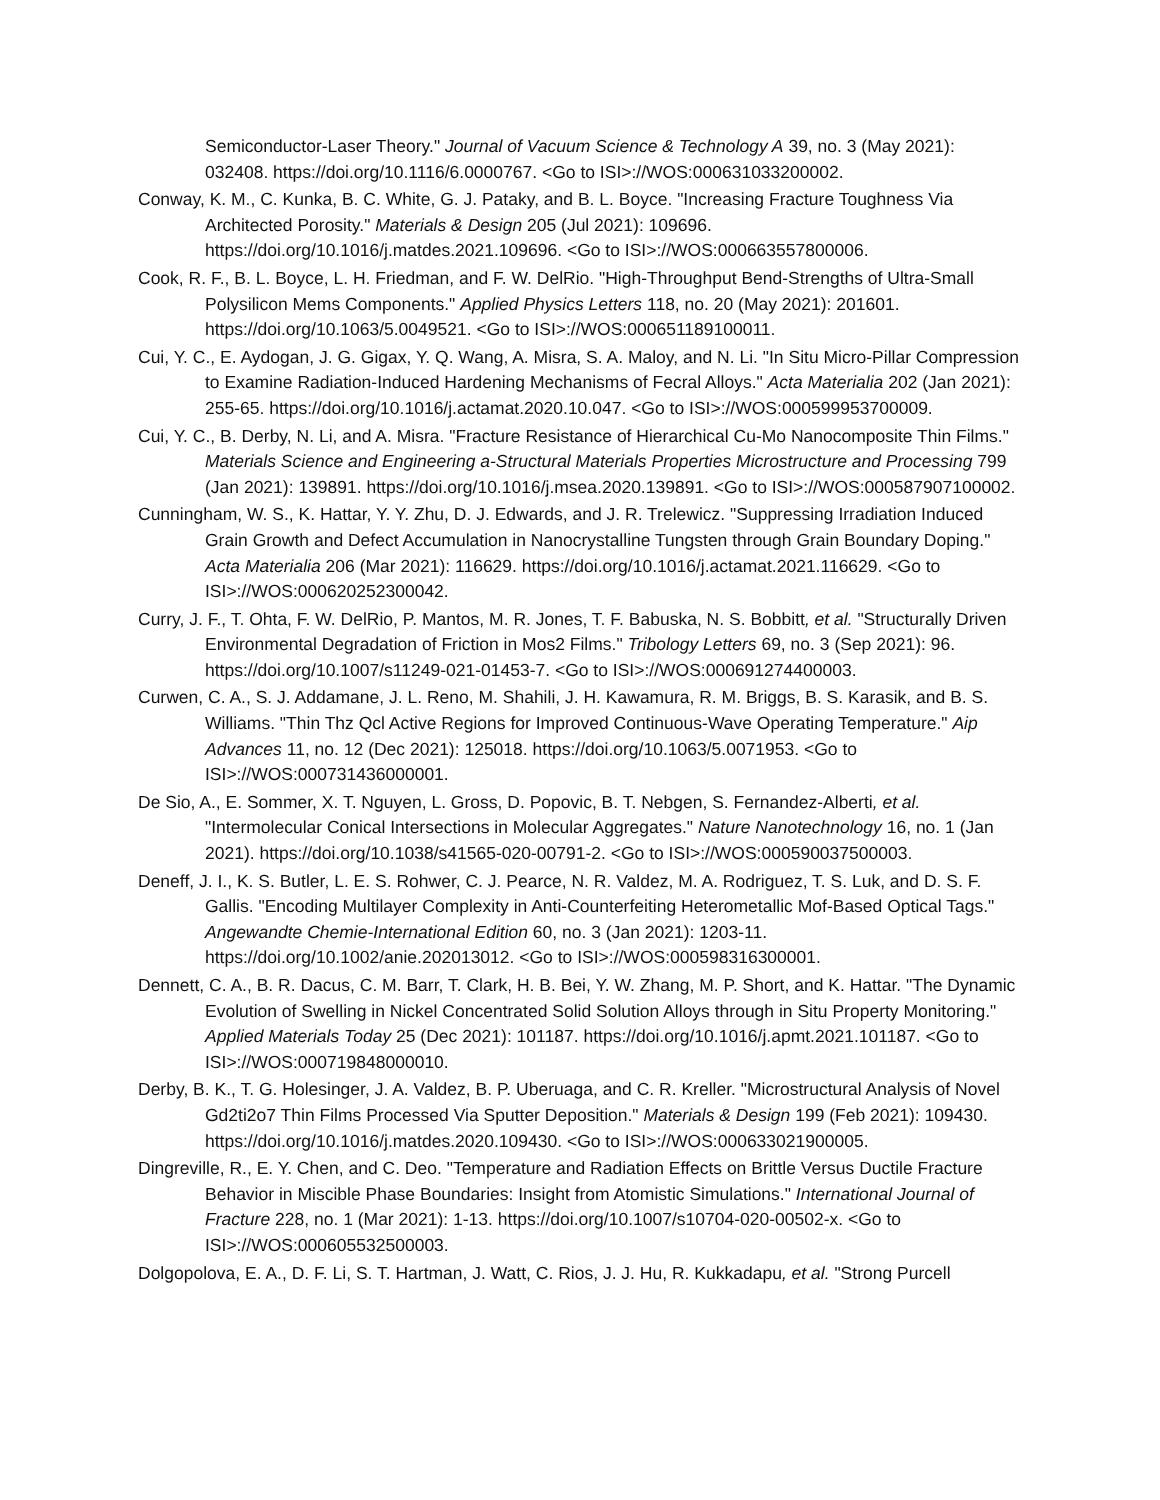Semiconductor-Laser Theory." Journal of Vacuum Science & Technology A 39, no. 3 (May 2021): 032408. https://doi.org/10.1116/6.0000767. <Go to ISI>://WOS:000631033200002.
Conway, K. M., C. Kunka, B. C. White, G. J. Pataky, and B. L. Boyce. "Increasing Fracture Toughness Via Architected Porosity." Materials & Design 205 (Jul 2021): 109696. https://doi.org/10.1016/j.matdes.2021.109696. <Go to ISI>://WOS:000663557800006.
Cook, R. F., B. L. Boyce, L. H. Friedman, and F. W. DelRio. "High-Throughput Bend-Strengths of Ultra-Small Polysilicon Mems Components." Applied Physics Letters 118, no. 20 (May 2021): 201601. https://doi.org/10.1063/5.0049521. <Go to ISI>://WOS:000651189100011.
Cui, Y. C., E. Aydogan, J. G. Gigax, Y. Q. Wang, A. Misra, S. A. Maloy, and N. Li. "In Situ Micro-Pillar Compression to Examine Radiation-Induced Hardening Mechanisms of Fecral Alloys." Acta Materialia 202 (Jan 2021): 255-65. https://doi.org/10.1016/j.actamat.2020.10.047. <Go to ISI>://WOS:000599953700009.
Cui, Y. C., B. Derby, N. Li, and A. Misra. "Fracture Resistance of Hierarchical Cu-Mo Nanocomposite Thin Films." Materials Science and Engineering a-Structural Materials Properties Microstructure and Processing 799 (Jan 2021): 139891. https://doi.org/10.1016/j.msea.2020.139891. <Go to ISI>://WOS:000587907100002.
Cunningham, W. S., K. Hattar, Y. Y. Zhu, D. J. Edwards, and J. R. Trelewicz. "Suppressing Irradiation Induced Grain Growth and Defect Accumulation in Nanocrystalline Tungsten through Grain Boundary Doping." Acta Materialia 206 (Mar 2021): 116629. https://doi.org/10.1016/j.actamat.2021.116629. <Go to ISI>://WOS:000620252300042.
Curry, J. F., T. Ohta, F. W. DelRio, P. Mantos, M. R. Jones, T. F. Babuska, N. S. Bobbitt, et al. "Structurally Driven Environmental Degradation of Friction in Mos2 Films." Tribology Letters 69, no. 3 (Sep 2021): 96. https://doi.org/10.1007/s11249-021-01453-7. <Go to ISI>://WOS:000691274400003.
Curwen, C. A., S. J. Addamane, J. L. Reno, M. Shahili, J. H. Kawamura, R. M. Briggs, B. S. Karasik, and B. S. Williams. "Thin Thz Qcl Active Regions for Improved Continuous-Wave Operating Temperature." Aip Advances 11, no. 12 (Dec 2021): 125018. https://doi.org/10.1063/5.0071953. <Go to ISI>://WOS:000731436000001.
De Sio, A., E. Sommer, X. T. Nguyen, L. Gross, D. Popovic, B. T. Nebgen, S. Fernandez-Alberti, et al. "Intermolecular Conical Intersections in Molecular Aggregates." Nature Nanotechnology 16, no. 1 (Jan 2021). https://doi.org/10.1038/s41565-020-00791-2. <Go to ISI>://WOS:000590037500003.
Deneff, J. I., K. S. Butler, L. E. S. Rohwer, C. J. Pearce, N. R. Valdez, M. A. Rodriguez, T. S. Luk, and D. S. F. Gallis. "Encoding Multilayer Complexity in Anti-Counterfeiting Heterometallic Mof-Based Optical Tags." Angewandte Chemie-International Edition 60, no. 3 (Jan 2021): 1203-11. https://doi.org/10.1002/anie.202013012. <Go to ISI>://WOS:000598316300001.
Dennett, C. A., B. R. Dacus, C. M. Barr, T. Clark, H. B. Bei, Y. W. Zhang, M. P. Short, and K. Hattar. "The Dynamic Evolution of Swelling in Nickel Concentrated Solid Solution Alloys through in Situ Property Monitoring." Applied Materials Today 25 (Dec 2021): 101187. https://doi.org/10.1016/j.apmt.2021.101187. <Go to ISI>://WOS:000719848000010.
Derby, B. K., T. G. Holesinger, J. A. Valdez, B. P. Uberuaga, and C. R. Kreller. "Microstructural Analysis of Novel Gd2ti2o7 Thin Films Processed Via Sputter Deposition." Materials & Design 199 (Feb 2021): 109430. https://doi.org/10.1016/j.matdes.2020.109430. <Go to ISI>://WOS:000633021900005.
Dingreville, R., E. Y. Chen, and C. Deo. "Temperature and Radiation Effects on Brittle Versus Ductile Fracture Behavior in Miscible Phase Boundaries: Insight from Atomistic Simulations." International Journal of Fracture 228, no. 1 (Mar 2021): 1-13. https://doi.org/10.1007/s10704-020-00502-x. <Go to ISI>://WOS:000605532500003.
Dolgopolova, E. A., D. F. Li, S. T. Hartman, J. Watt, C. Rios, J. J. Hu, R. Kukkadapu, et al. "Strong Purcell